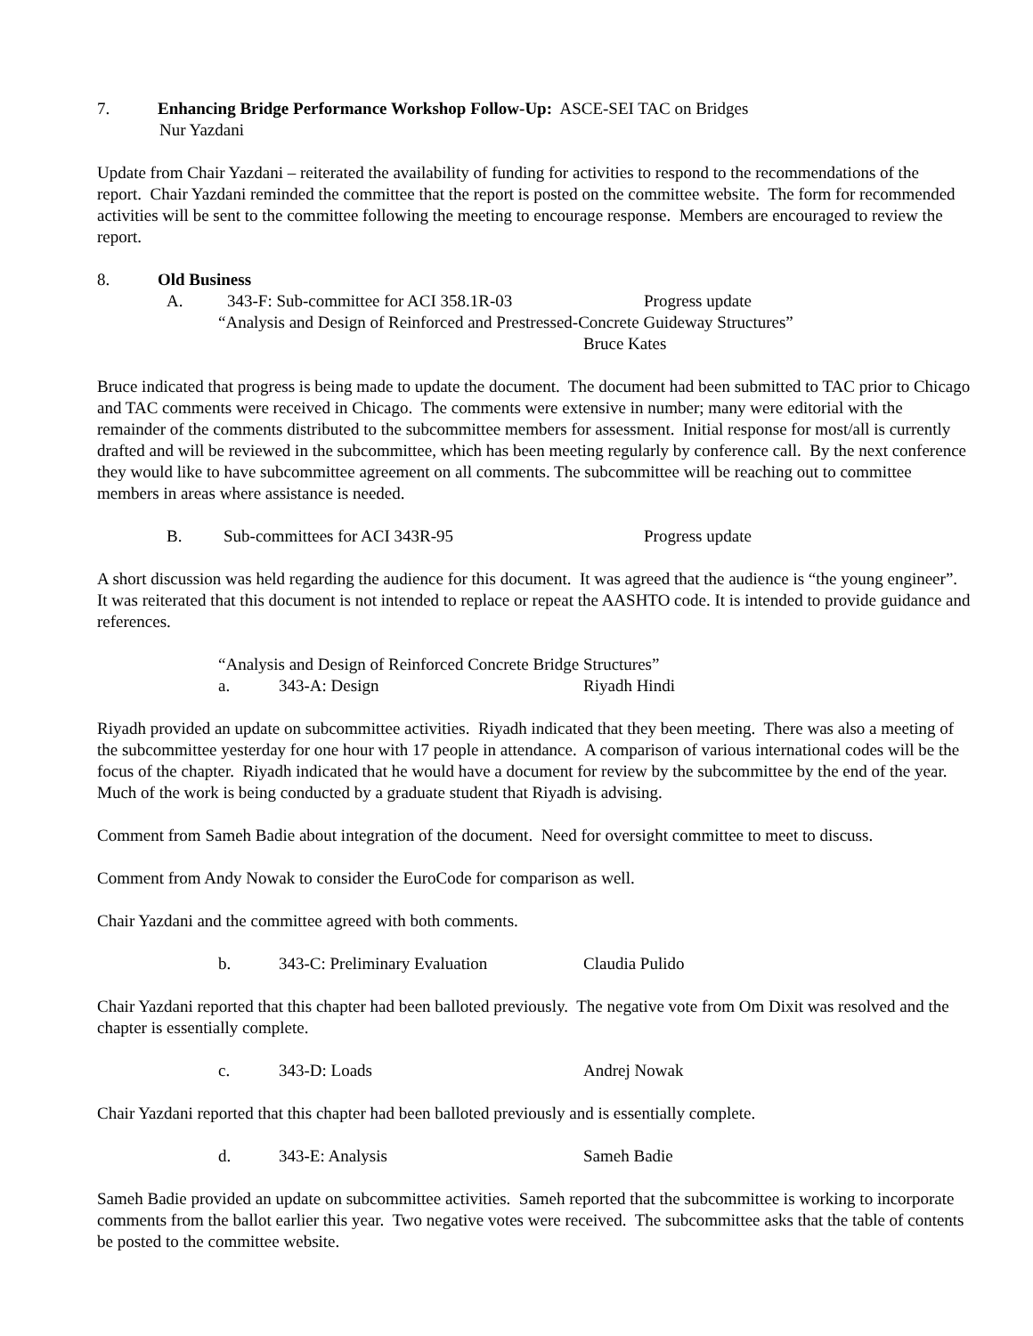7. Enhancing Bridge Performance Workshop Follow-Up: ASCE-SEI TAC on Bridges
Nur Yazdani
Update from Chair Yazdani – reiterated the availability of funding for activities to respond to the recommendations of the report. Chair Yazdani reminded the committee that the report is posted on the committee website. The form for recommended activities will be sent to the committee following the meeting to encourage response. Members are encouraged to review the report.
8. Old Business
A. 343-F: Sub-committee for ACI 358.1R-03 Progress update
“Analysis and Design of Reinforced and Prestressed-Concrete Guideway Structures”
Bruce Kates
Bruce indicated that progress is being made to update the document. The document had been submitted to TAC prior to Chicago and TAC comments were received in Chicago. The comments were extensive in number; many were editorial with the remainder of the comments distributed to the subcommittee members for assessment. Initial response for most/all is currently drafted and will be reviewed in the subcommittee, which has been meeting regularly by conference call. By the next conference they would like to have subcommittee agreement on all comments. The subcommittee will be reaching out to committee members in areas where assistance is needed.
B. Sub-committees for ACI 343R-95 Progress update
A short discussion was held regarding the audience for this document. It was agreed that the audience is “the young engineer”. It was reiterated that this document is not intended to replace or repeat the AASHTO code. It is intended to provide guidance and references.
“Analysis and Design of Reinforced Concrete Bridge Structures”
a. 343-A: Design Riyadh Hindi
Riyadh provided an update on subcommittee activities. Riyadh indicated that they been meeting. There was also a meeting of the subcommittee yesterday for one hour with 17 people in attendance. A comparison of various international codes will be the focus of the chapter. Riyadh indicated that he would have a document for review by the subcommittee by the end of the year. Much of the work is being conducted by a graduate student that Riyadh is advising.
Comment from Sameh Badie about integration of the document. Need for oversight committee to meet to discuss.
Comment from Andy Nowak to consider the EuroCode for comparison as well.
Chair Yazdani and the committee agreed with both comments.
b. 343-C: Preliminary Evaluation Claudia Pulido
Chair Yazdani reported that this chapter had been balloted previously. The negative vote from Om Dixit was resolved and the chapter is essentially complete.
c. 343-D: Loads Andrej Nowak
Chair Yazdani reported that this chapter had been balloted previously and is essentially complete.
d. 343-E: Analysis Sameh Badie
Sameh Badie provided an update on subcommittee activities. Sameh reported that the subcommittee is working to incorporate comments from the ballot earlier this year. Two negative votes were received. The subcommittee asks that the table of contents be posted to the committee website.